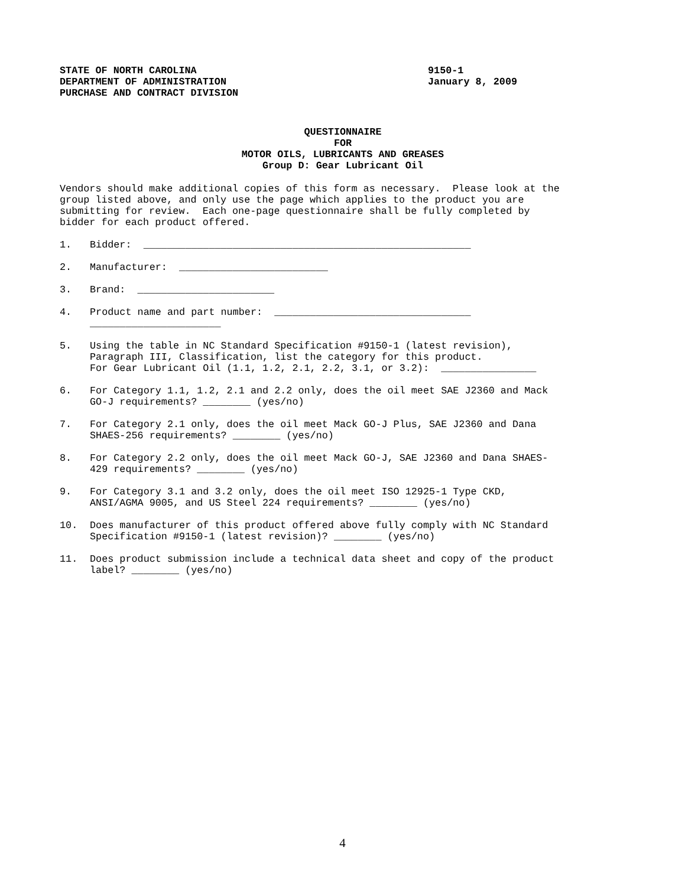STATE OF NORTH CAROLINA
DEPARTMENT OF ADMINISTRATION
PURCHASE AND CONTRACT DIVISION
9150-1
January 8, 2009
QUESTIONNAIRE
FOR
MOTOR OILS, LUBRICANTS AND GREASES
Group D: Gear Lubricant Oil
Vendors should make additional copies of this form as necessary. Please look at the group listed above, and only use the page which applies to the product you are submitting for review. Each one-page questionnaire shall be fully completed by bidder for each product offered.
1. Bidder: _______________________________________________________
2. Manufacturer: _________________________
3. Brand: _______________________
4. Product name and part number: _________________________________ ______________________
5. Using the table in NC Standard Specification #9150-1 (latest revision), Paragraph III, Classification, list the category for this product. For Gear Lubricant Oil (1.1, 1.2, 2.1, 2.2, 3.1, or 3.2): ________________
6. For Category 1.1, 1.2, 2.1 and 2.2 only, does the oil meet SAE J2360 and Mack GO-J requirements? ________ (yes/no)
7. For Category 2.1 only, does the oil meet Mack GO-J Plus, SAE J2360 and Dana SHAES-256 requirements? ________ (yes/no)
8. For Category 2.2 only, does the oil meet Mack GO-J, SAE J2360 and Dana SHAES- 429 requirements? ________ (yes/no)
9. For Category 3.1 and 3.2 only, does the oil meet ISO 12925-1 Type CKD, ANSI/AGMA 9005, and US Steel 224 requirements? ________ (yes/no)
10. Does manufacturer of this product offered above fully comply with NC Standard Specification #9150-1 (latest revision)? ________ (yes/no)
11. Does product submission include a technical data sheet and copy of the product label? ________ (yes/no)
4